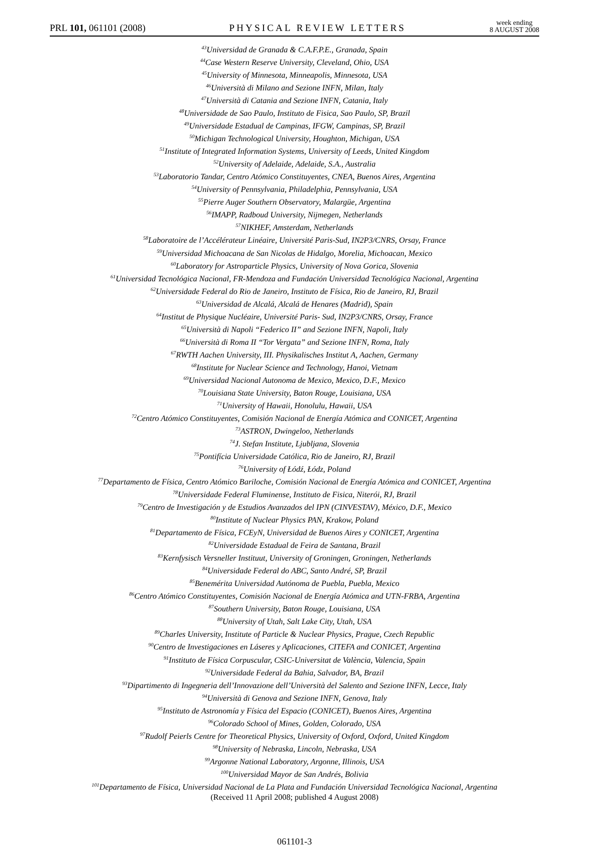PRL 101, 061101 (2008)
PHYSICAL REVIEW LETTERS
week ending
8 AUGUST 2008
<sup>43</sup> Universidad de Granada & C.A.F.P.E., Granada, Spain
<sup>44</sup> Case Western Reserve University, Cleveland, Ohio, USA
<sup>45</sup> University of Minnesota, Minneapolis, Minnesota, USA
<sup>46</sup> Università di Milano and Sezione INFN, Milan, Italy
<sup>47</sup> Università di Catania and Sezione INFN, Catania, Italy
<sup>48</sup> Universidade de Sao Paulo, Instituto de Fisica, Sao Paulo, SP, Brazil
<sup>49</sup> Universidade Estadual de Campinas, IFGW, Campinas, SP, Brazil
<sup>50</sup> Michigan Technological University, Houghton, Michigan, USA
<sup>51</sup> Institute of Integrated Information Systems, University of Leeds, United Kingdom
<sup>52</sup> University of Adelaide, Adelaide, S.A., Australia
<sup>53</sup> Laboratorio Tandar, Centro Atómico Constituyentes, CNEA, Buenos Aires, Argentina
<sup>54</sup> University of Pennsylvania, Philadelphia, Pennsylvania, USA
<sup>55</sup> Pierre Auger Southern Observatory, Malargüe, Argentina
<sup>56</sup>IMAPP, Radboud University, Nijmegen, Netherlands
<sup>57</sup>NIKHEF, Amsterdam, Netherlands
<sup>58</sup> Laboratoire de l’Accélérateur Linéaire, Université Paris-Sud, IN2P3/CNRS, Orsay, France
<sup>59</sup> Universidad Michoacana de San Nicolas de Hidalgo, Morelia, Michoacan, Mexico
<sup>60</sup> Laboratory for Astroparticle Physics, University of Nova Gorica, Slovenia
<sup>61</sup> Universidad Tecnológica Nacional, FR-Mendoza and Fundación Universidad Tecnológica Nacional, Argentina
<sup>62</sup> Universidade Federal do Rio de Janeiro, Instituto de Física, Rio de Janeiro, RJ, Brazil
<sup>63</sup> Universidad de Alcalá, Alcalá de Henares (Madrid), Spain
<sup>64</sup> Institut de Physique Nucléaire, Université Paris- Sud, IN2P3/CNRS, Orsay, France
<sup>65</sup> Università di Napoli “Federico II” and Sezione INFN, Napoli, Italy
<sup>66</sup> Università di Roma II “Tor Vergata” and Sezione INFN, Roma, Italy
<sup>67</sup> RWTH Aachen University, III. Physikalisches Institut A, Aachen, Germany
<sup>68</sup> Institute for Nuclear Science and Technology, Hanoi, Vietnam
<sup>69</sup> Universidad Nacional Autonoma de Mexico, Mexico, D.F., Mexico
<sup>70</sup> Louisiana State University, Baton Rouge, Louisiana, USA
<sup>71</sup> University of Hawaii, Honolulu, Hawaii, USA
<sup>72</sup> Centro Atómico Constituyentes, Comisión Nacional de Energía Atómica and CONICET, Argentina
<sup>73</sup> ASTRON, Dwingeloo, Netherlands
<sup>74</sup> J. Stefan Institute, Ljubljana, Slovenia
<sup>75</sup> Pontifícia Universidade Católica, Rio de Janeiro, RJ, Brazil
<sup>76</sup> University of Łódź, Łódz, Poland
<sup>77</sup> Departamento de Física, Centro Atómico Bariloche, Comisión Nacional de Energía Atómica and CONICET, Argentina
<sup>78</sup> Universidade Federal Fluminense, Instituto de Fisica, Niterói, RJ, Brazil
<sup>79</sup> Centro de Investigación y de Estudios Avanzados del IPN (CINVESTAV), México, D.F., Mexico
<sup>80</sup> Institute of Nuclear Physics PAN, Krakow, Poland
<sup>81</sup> Departamento de Física, FCEyN, Universidad de Buenos Aires y CONICET, Argentina
<sup>82</sup> Universidade Estadual de Feira de Santana, Brazil
<sup>83</sup> Kernfysisch Versneller Instituut, University of Groningen, Groningen, Netherlands
<sup>84</sup> Universidade Federal do ABC, Santo André, SP, Brazil
<sup>85</sup> Benemérita Universidad Autónoma de Puebla, Puebla, Mexico
<sup>86</sup> Centro Atómico Constituyentes, Comisión Nacional de Energía Atómica and UTN-FRBA, Argentina
<sup>87</sup> Southern University, Baton Rouge, Louisiana, USA
<sup>88</sup> University of Utah, Salt Lake City, Utah, USA
<sup>89</sup> Charles University, Institute of Particle & Nuclear Physics, Prague, Czech Republic
<sup>90</sup> Centro de Investigaciones en Láseres y Aplicaciones, CITEFA and CONICET, Argentina
<sup>91</sup> Instituto de Física Corpuscular, CSIC-Universitat de València, Valencia, Spain
<sup>92</sup> Universidade Federal da Bahia, Salvador, BA, Brazil
<sup>93</sup> Dipartimento di Ingegneria dell’Innovazione dell’Università del Salento and Sezione INFN, Lecce, Italy
<sup>94</sup> Università di Genova and Sezione INFN, Genova, Italy
<sup>95</sup> Instituto de Astronomía y Física del Espacio (CONICET), Buenos Aires, Argentina
<sup>96</sup> Colorado School of Mines, Golden, Colorado, USA
<sup>97</sup> Rudolf Peierls Centre for Theoretical Physics, University of Oxford, Oxford, United Kingdom
<sup>98</sup> University of Nebraska, Lincoln, Nebraska, USA
<sup>99</sup> Argonne National Laboratory, Argonne, Illinois, USA
<sup>100</sup> Universidad Mayor de San Andrés, Bolivia
<sup>101</sup> Departamento de Física, Universidad Nacional de La Plata and Fundación Universidad Tecnológica Nacional, Argentina
(Received 11 April 2008; published 4 August 2008)
061101-3